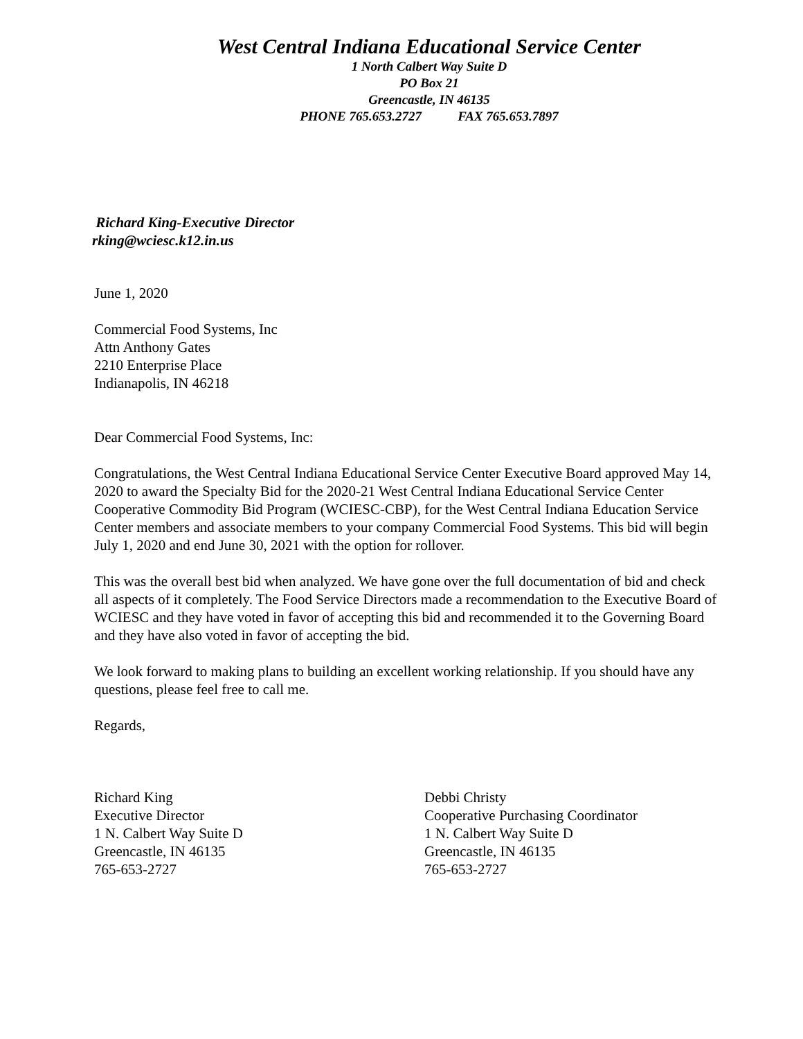West Central Indiana Educational Service Center
1 North Calbert Way Suite D
PO Box 21
Greencastle, IN 46135
PHONE 765.653.2727 FAX 765.653.7897
Richard King-Executive Director
rking@wciesc.k12.in.us
June 1, 2020
Commercial Food Systems, Inc
Attn Anthony Gates
2210 Enterprise Place
Indianapolis, IN 46218
Dear Commercial Food Systems, Inc:
Congratulations, the West Central Indiana Educational Service Center Executive Board approved May 14, 2020 to award the Specialty Bid for the 2020-21 West Central Indiana Educational Service Center Cooperative Commodity Bid Program (WCIESC-CBP), for the West Central Indiana Education Service Center members and associate members to your company Commercial Food Systems. This bid will begin July 1, 2020 and end June 30, 2021 with the option for rollover.
This was the overall best bid when analyzed. We have gone over the full documentation of bid and check all aspects of it completely. The Food Service Directors made a recommendation to the Executive Board of WCIESC and they have voted in favor of accepting this bid and recommended it to the Governing Board and they have also voted in favor of accepting the bid.
We look forward to making plans to building an excellent working relationship. If you should have any questions, please feel free to call me.
Regards,
Richard King
Executive Director
1 N. Calbert Way Suite D
Greencastle, IN 46135
765-653-2727
Debbi Christy
Cooperative Purchasing Coordinator
1 N. Calbert Way Suite D
Greencastle, IN 46135
765-653-2727